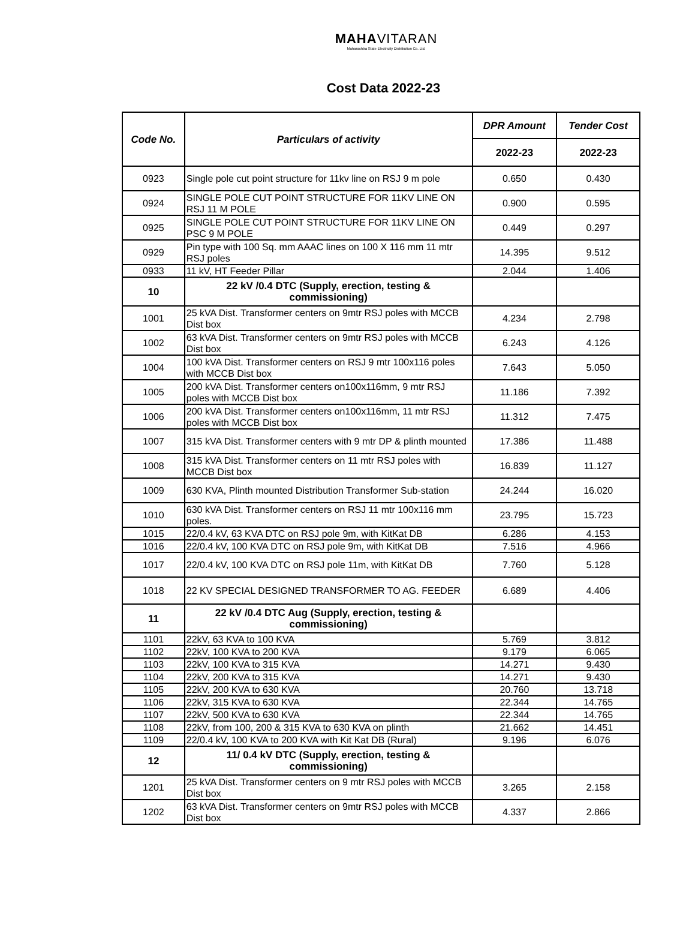MAHAVITARAN
Maharashtra State Electricity Distribution Co. Ltd.
Cost Data 2022-23
| Code No. | Particulars of activity | DPR Amount | Tender Cost |
| --- | --- | --- | --- |
| | | 2022-23 | 2022-23 |
| 0923 | Single pole cut point structure for 11kv line on RSJ 9 m pole | 0.650 | 0.430 |
| 0924 | SINGLE POLE CUT POINT STRUCTURE FOR 11KV LINE ON RSJ 11 M POLE | 0.900 | 0.595 |
| 0925 | SINGLE POLE CUT POINT STRUCTURE FOR 11KV LINE ON PSC 9 M POLE | 0.449 | 0.297 |
| 0929 | Pin type with 100 Sq. mm AAAC lines on 100 X 116 mm 11 mtr RSJ poles | 14.395 | 9.512 |
| 0933 | 11 kV, HT Feeder Pillar | 2.044 | 1.406 |
| 10 | 22 kV /0.4 DTC (Supply, erection, testing & commissioning) | | |
| 1001 | 25 kVA Dist. Transformer centers on 9mtr RSJ poles with MCCB Dist box | 4.234 | 2.798 |
| 1002 | 63 kVA Dist. Transformer centers on 9mtr RSJ poles with MCCB Dist box | 6.243 | 4.126 |
| 1004 | 100 kVA Dist. Transformer centers on RSJ 9 mtr 100x116 poles with MCCB Dist box | 7.643 | 5.050 |
| 1005 | 200 kVA Dist. Transformer centers on100x116mm, 9 mtr RSJ poles with MCCB Dist box | 11.186 | 7.392 |
| 1006 | 200 kVA Dist. Transformer centers on100x116mm, 11 mtr RSJ poles with MCCB Dist box | 11.312 | 7.475 |
| 1007 | 315 kVA Dist. Transformer centers with 9 mtr DP & plinth mounted | 17.386 | 11.488 |
| 1008 | 315 kVA Dist. Transformer centers on 11 mtr RSJ poles with MCCB Dist box | 16.839 | 11.127 |
| 1009 | 630 KVA, Plinth mounted Distribution Transformer Sub-station | 24.244 | 16.020 |
| 1010 | 630 kVA Dist. Transformer centers on RSJ 11 mtr 100x116 mm poles. | 23.795 | 15.723 |
| 1015 | 22/0.4 kV, 63 KVA DTC on RSJ pole 9m, with KitKat DB | 6.286 | 4.153 |
| 1016 | 22/0.4 kV, 100 KVA DTC on RSJ pole 9m, with KitKat DB | 7.516 | 4.966 |
| 1017 | 22/0.4 kV, 100 KVA DTC on RSJ pole 11m, with KitKat DB | 7.760 | 5.128 |
| 1018 | 22 KV SPECIAL DESIGNED TRANSFORMER TO AG. FEEDER | 6.689 | 4.406 |
| 11 | 22 kV /0.4 DTC Aug (Supply, erection, testing & commissioning) | | |
| 1101 | 22kV, 63 KVA to 100 KVA | 5.769 | 3.812 |
| 1102 | 22kV, 100 KVA to 200 KVA | 9.179 | 6.065 |
| 1103 | 22kV, 100 KVA to 315 KVA | 14.271 | 9.430 |
| 1104 | 22kV, 200 KVA to 315 KVA | 14.271 | 9.430 |
| 1105 | 22kV, 200 KVA to 630 KVA | 20.760 | 13.718 |
| 1106 | 22kV, 315 KVA to 630 KVA | 22.344 | 14.765 |
| 1107 | 22kV, 500 KVA to 630 KVA | 22.344 | 14.765 |
| 1108 | 22kV, from 100, 200 & 315 KVA to 630 KVA on plinth | 21.662 | 14.451 |
| 1109 | 22/0.4 kV, 100 KVA to 200 KVA with Kit Kat DB (Rural) | 9.196 | 6.076 |
| 12 | 11/ 0.4 kV DTC (Supply, erection, testing & commissioning) | | |
| 1201 | 25 kVA Dist. Transformer centers on 9 mtr RSJ poles with MCCB Dist box | 3.265 | 2.158 |
| 1202 | 63 kVA Dist. Transformer centers on 9mtr RSJ poles with MCCB Dist box | 4.337 | 2.866 |